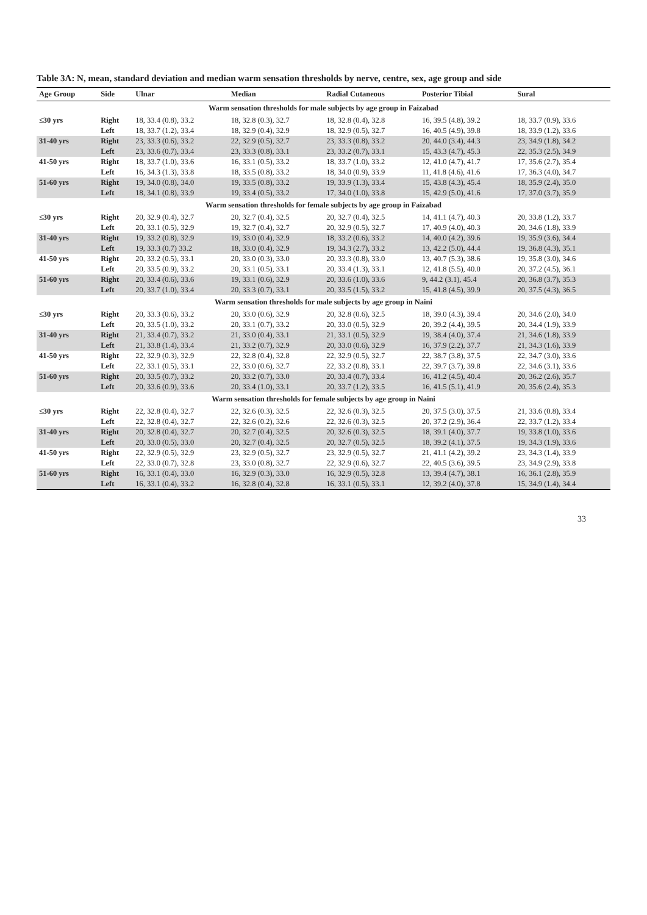Table 3A: N, mean, standard deviation and median warm sensation thresholds by nerve, centre, sex, age group and side
| Age Group | Side | Ulnar | Median | Radial Cutaneous | Posterior Tibial | Sural |
| --- | --- | --- | --- | --- | --- | --- |
| Warm sensation thresholds for male subjects by age group in Faizabad | | | | | | |
| ≤30 yrs | Right | 18, 33.4 (0.8), 33.2 | 18, 32.8 (0.3), 32.7 | 18, 32.8 (0.4), 32.8 | 16, 39.5 (4.8), 39.2 | 18, 33.7 (0.9), 33.6 |
| | Left | 18, 33.7 (1.2), 33.4 | 18, 32.9 (0.4), 32.9 | 18, 32.9 (0.5), 32.7 | 16, 40.5 (4.9), 39.8 | 18, 33.9 (1.2), 33.6 |
| 31-40 yrs | Right | 23, 33.3 (0.6), 33.2 | 22, 32.9 (0.5), 32.7 | 23, 33.3 (0.8), 33.2 | 20, 44.0 (3.4), 44.3 | 23, 34.9 (1.8), 34.2 |
| | Left | 23, 33.6 (0.7), 33.4 | 23, 33.3 (0.8), 33.1 | 23, 33.2 (0.7), 33.1 | 15, 43.3 (4.7), 45.3 | 22, 35.3 (2.5), 34.9 |
| 41-50 yrs | Right | 18, 33.7 (1.0), 33.6 | 16, 33.1 (0.5), 33.2 | 18, 33.7 (1.0), 33.2 | 12, 41.0 (4.7), 41.7 | 17, 35.6 (2.7), 35.4 |
| | Left | 16, 34.3 (1.3), 33.8 | 18, 33.5 (0.8), 33.2 | 18, 34.0 (0.9), 33.9 | 11, 41.8 (4.6), 41.6 | 17, 36.3 (4.0), 34.7 |
| 51-60 yrs | Right | 19, 34.0 (0.8), 34.0 | 19, 33.5 (0.8), 33.2 | 19, 33.9 (1.3), 33.4 | 15, 43.8 (4.3), 45.4 | 18, 35.9 (2.4), 35.0 |
| | Left | 18, 34.1 (0.8), 33.9 | 19, 33.4 (0.5), 33.2 | 17, 34.0 (1.0), 33.8 | 15, 42.9 (5.0), 41.6 | 17, 37.0 (3.7), 35.9 |
| Warm sensation thresholds for female subjects by age group in Faizabad | | | | | | |
| ≤30 yrs | Right | 20, 32.9 (0.4), 32.7 | 20, 32.7 (0.4), 32.5 | 20, 32.7 (0.4), 32.5 | 14, 41.1 (4.7), 40.3 | 20, 33.8 (1.2), 33.7 |
| | Left | 20, 33.1 (0.5), 32.9 | 19, 32.7 (0.4), 32.7 | 20, 32.9 (0.5), 32.7 | 17, 40.9 (4.0), 40.3 | 20, 34.6 (1.8), 33.9 |
| 31-40 yrs | Right | 19, 33.2 (0.8), 32.9 | 19, 33.0 (0.4), 32.9 | 18, 33.2 (0.6), 33.2 | 14, 40.0 (4.2), 39.6 | 19, 35.9 (3.6), 34.4 |
| | Left | 19, 33.3 (0.7) 33.2 | 18, 33.0 (0.4), 32.9 | 19, 34.3 (2.7), 33.2 | 13, 42.2 (5.0), 44.4 | 19, 36.8 (4.3), 35.1 |
| 41-50 yrs | Right | 20, 33.2 (0.5), 33.1 | 20, 33.0 (0.3), 33.0 | 20, 33.3 (0.8), 33.0 | 13, 40.7 (5.3), 38.6 | 19, 35.8 (3.0), 34.6 |
| | Left | 20, 33.5 (0.9), 33.2 | 20, 33.1 (0.5), 33.1 | 20, 33.4 (1.3), 33.1 | 12, 41.8 (5.5), 40.0 | 20, 37.2 (4.5), 36.1 |
| 51-60 yrs | Right | 20, 33.4 (0.6), 33.6 | 19, 33.1 (0.6), 32.9 | 20, 33.6 (1.0), 33.6 | 9, 44.2 (3.1), 45.4 | 20, 36.8 (3.7), 35.3 |
| | Left | 20, 33.7 (1.0), 33.4 | 20, 33.3 (0.7), 33.1 | 20, 33.5 (1.5), 33.2 | 15, 41.8 (4.5), 39.9 | 20, 37.5 (4.3), 36.5 |
| Warm sensation thresholds for male subjects by age group in Naini | | | | | | |
| ≤30 yrs | Right | 20, 33.3 (0.6), 33.2 | 20, 33.0 (0.6), 32.9 | 20, 32.8 (0.6), 32.5 | 18, 39.0 (4.3), 39.4 | 20, 34.6 (2.0), 34.0 |
| | Left | 20, 33.5 (1.0), 33.2 | 20, 33.1 (0.7), 33.2 | 20, 33.0 (0.5), 32.9 | 20, 39.2 (4.4), 39.5 | 20, 34.4 (1.9), 33.9 |
| 31-40 yrs | Right | 21, 33.4 (0.7), 33.2 | 21, 33.0 (0.4), 33.1 | 21, 33.1 (0.5), 32.9 | 19, 38.4 (4.0), 37.4 | 21, 34.6 (1.8), 33.9 |
| | Left | 21, 33.8 (1.4), 33.4 | 21, 33.2 (0.7), 32.9 | 20, 33.0 (0.6), 32.9 | 16, 37.9 (2.2), 37.7 | 21, 34.3 (1.6), 33.9 |
| 41-50 yrs | Right | 22, 32.9 (0.3), 32.9 | 22, 32.8 (0.4), 32.8 | 22, 32.9 (0.5), 32.7 | 22, 38.7 (3.8), 37.5 | 22, 34.7 (3.0), 33.6 |
| | Left | 22, 33.1 (0.5), 33.1 | 22, 33.0 (0.6), 32.7 | 22, 33.2 (0.8), 33.1 | 22, 39.7 (3.7), 39.8 | 22, 34.6 (3.1), 33.6 |
| 51-60 yrs | Right | 20, 33.5 (0.7), 33.2 | 20, 33.2 (0.7), 33.0 | 20, 33.4 (0.7), 33.4 | 16, 41.2 (4.5), 40.4 | 20, 36.2 (2.6), 35.7 |
| | Left | 20, 33.6 (0.9), 33.6 | 20, 33.4 (1.0), 33.1 | 20, 33.7 (1.2), 33.5 | 16, 41.5 (5.1), 41.9 | 20, 35.6 (2.4), 35.3 |
| Warm sensation thresholds for female subjects by age group in Naini | | | | | | |
| ≤30 yrs | Right | 22, 32.8 (0.4), 32.7 | 22, 32.6 (0.3), 32.5 | 22, 32.6 (0.3), 32.5 | 20, 37.5 (3.0), 37.5 | 21, 33.6 (0.8), 33.4 |
| | Left | 22, 32.8 (0.4), 32.7 | 22, 32.6 (0.2), 32.6 | 22, 32.6 (0.3), 32.5 | 20, 37.2 (2.9), 36.4 | 22, 33.7 (1.2), 33.4 |
| 31-40 yrs | Right | 20, 32.8 (0.4), 32.7 | 20, 32.7 (0.4), 32.5 | 20, 32.6 (0.3), 32.5 | 18, 39.1 (4.0), 37.7 | 19, 33.8 (1.0), 33.6 |
| | Left | 20, 33.0 (0.5), 33.0 | 20, 32.7 (0.4), 32.5 | 20, 32.7 (0.5), 32.5 | 18, 39.2 (4.1), 37.5 | 19, 34.3 (1.9), 33.6 |
| 41-50 yrs | Right | 22, 32.9 (0.5), 32.9 | 23, 32.9 (0.5), 32.7 | 23, 32.9 (0.5), 32.7 | 21, 41.1 (4.2), 39.2 | 23, 34.3 (1.4), 33.9 |
| | Left | 22, 33.0 (0.7), 32.8 | 23, 33.0 (0.8), 32.7 | 22, 32.9 (0.6), 32.7 | 22, 40.5 (3.6), 39.5 | 23, 34.9 (2.9), 33.8 |
| 51-60 yrs | Right | 16, 33.1 (0.4), 33.0 | 16, 32.9 (0.3), 33.0 | 16, 32.9 (0.5), 32.8 | 13, 39.4 (4.7), 38.1 | 16, 36.1 (2.8), 35.9 |
| | Left | 16, 33.1 (0.4), 33.2 | 16, 32.8 (0.4), 32.8 | 16, 33.1 (0.5), 33.1 | 12, 39.2 (4.0), 37.8 | 15, 34.9 (1.4), 34.4 |
33